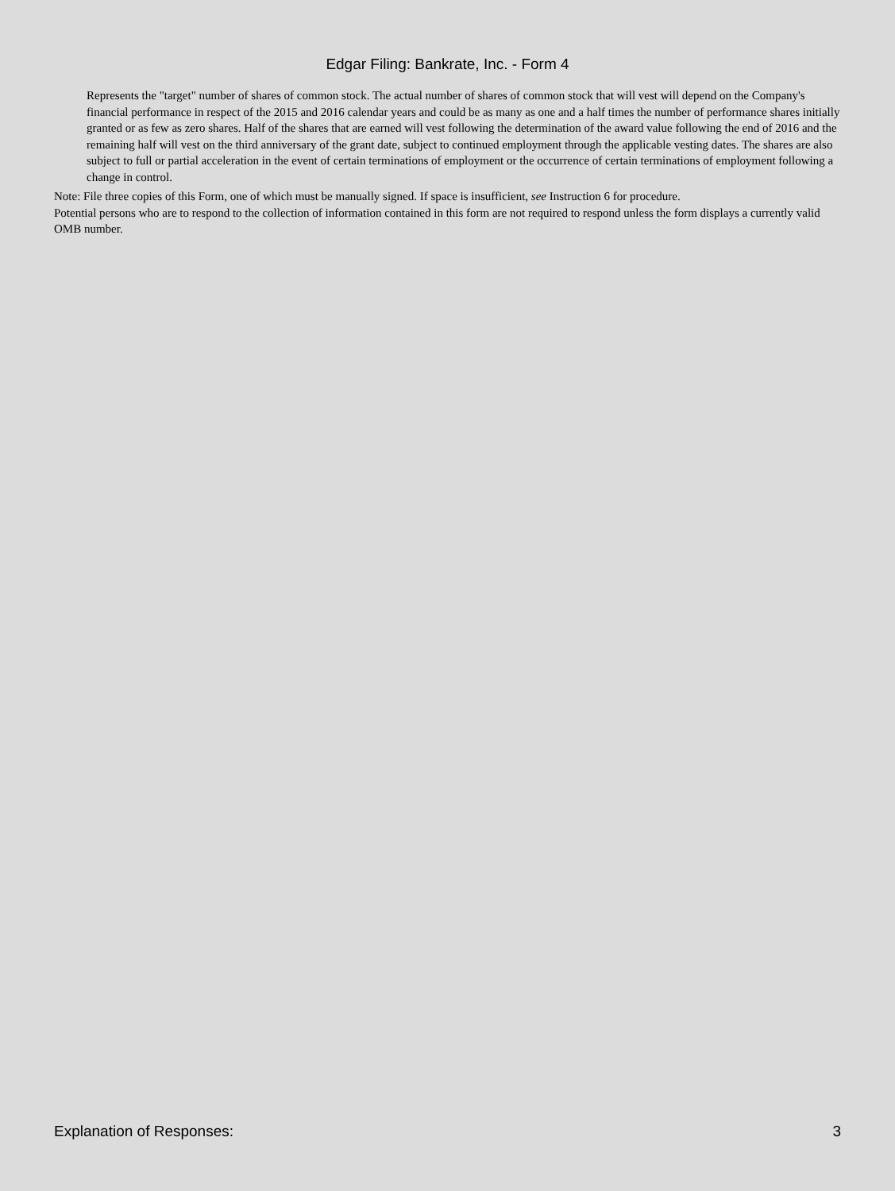Edgar Filing: Bankrate, Inc. - Form 4
Represents the "target" number of shares of common stock. The actual number of shares of common stock that will vest will depend on the Company's financial performance in respect of the 2015 and 2016 calendar years and could be as many as one and a half times the number of performance shares initially granted or as few as zero shares. Half of the shares that are earned will vest following the determination of the award value following the end of 2016 and the remaining half will vest on the third anniversary of the grant date, subject to continued employment through the applicable vesting dates. The shares are also subject to full or partial acceleration in the event of certain terminations of employment or the occurrence of certain terminations of employment following a change in control.
Note: File three copies of this Form, one of which must be manually signed. If space is insufficient, see Instruction 6 for procedure.
Potential persons who are to respond to the collection of information contained in this form are not required to respond unless the form displays a currently valid OMB number.
Explanation of Responses: 3